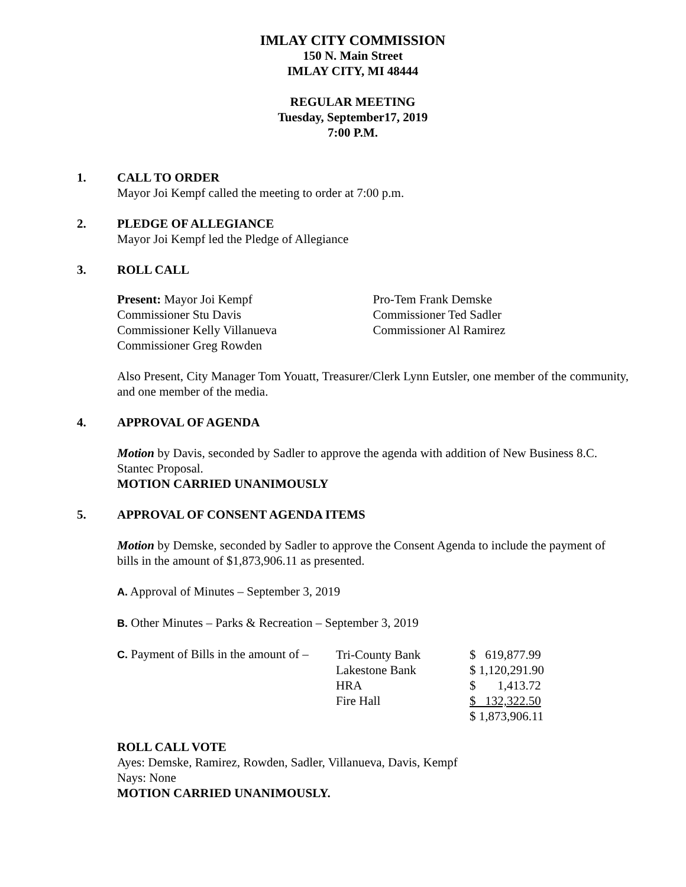IMLAY CITY COMMISSION
150 N. Main Street
IMLAY CITY, MI 48444
REGULAR MEETING
Tuesday, September17, 2019
7:00 P.M.
1. CALL TO ORDER
Mayor Joi Kempf called the meeting to order at 7:00 p.m.
2. PLEDGE OF ALLEGIANCE
Mayor Joi Kempf led the Pledge of Allegiance
3. ROLL CALL
Present: Mayor Joi Kempf
Commissioner Stu Davis
Commissioner Kelly Villanueva
Commissioner Greg Rowden
Pro-Tem Frank Demske
Commissioner Ted Sadler
Commissioner Al Ramirez
Also Present, City Manager Tom Youatt, Treasurer/Clerk Lynn Eutsler, one member of the community, and one member of the media.
4. APPROVAL OF AGENDA
Motion by Davis, seconded by Sadler to approve the agenda with addition of New Business 8.C. Stantec Proposal.
MOTION CARRIED UNANIMOUSLY
5. APPROVAL OF CONSENT AGENDA ITEMS
Motion by Demske, seconded by Sadler to approve the Consent Agenda to include the payment of bills in the amount of $1,873,906.11 as presented.
A. Approval of Minutes – September 3, 2019
B. Other Minutes – Parks & Recreation – September 3, 2019
| C. Payment of Bills in the amount of – | Tri-County Bank | $ 619,877.99 |
| | Lakestone Bank | $ 1,120,291.90 |
| | HRA | $ 1,413.72 |
| | Fire Hall | $ 132,322.50 |
| | | $ 1,873,906.11 |
ROLL CALL VOTE
Ayes: Demske, Ramirez, Rowden, Sadler, Villanueva, Davis, Kempf
Nays: None
MOTION CARRIED UNANIMOUSLY.